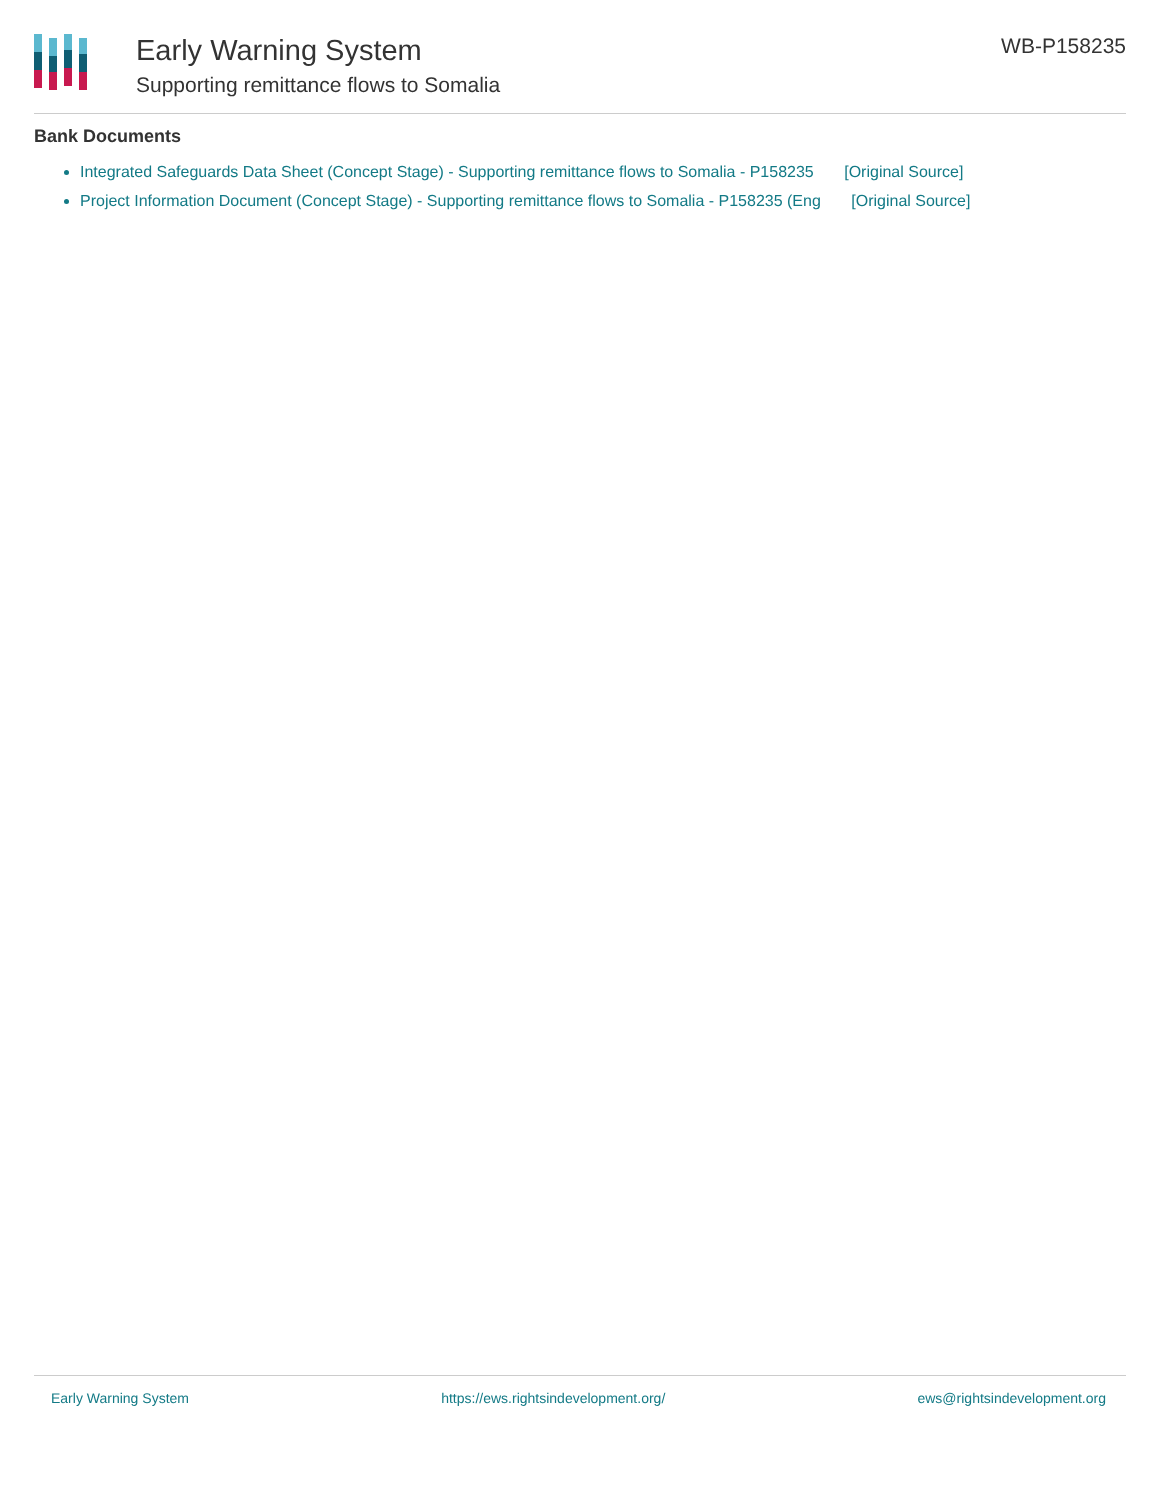Early Warning System
Supporting remittance flows to Somalia
WB-P158235
Bank Documents
Integrated Safeguards Data Sheet (Concept Stage) - Supporting remittance flows to Somalia - P158235 [Original Source]
Project Information Document (Concept Stage) - Supporting remittance flows to Somalia - P158235 (Eng [Original Source]
Early Warning System https://ews.rightsindevelopment.org/ ews@rightsindevelopment.org